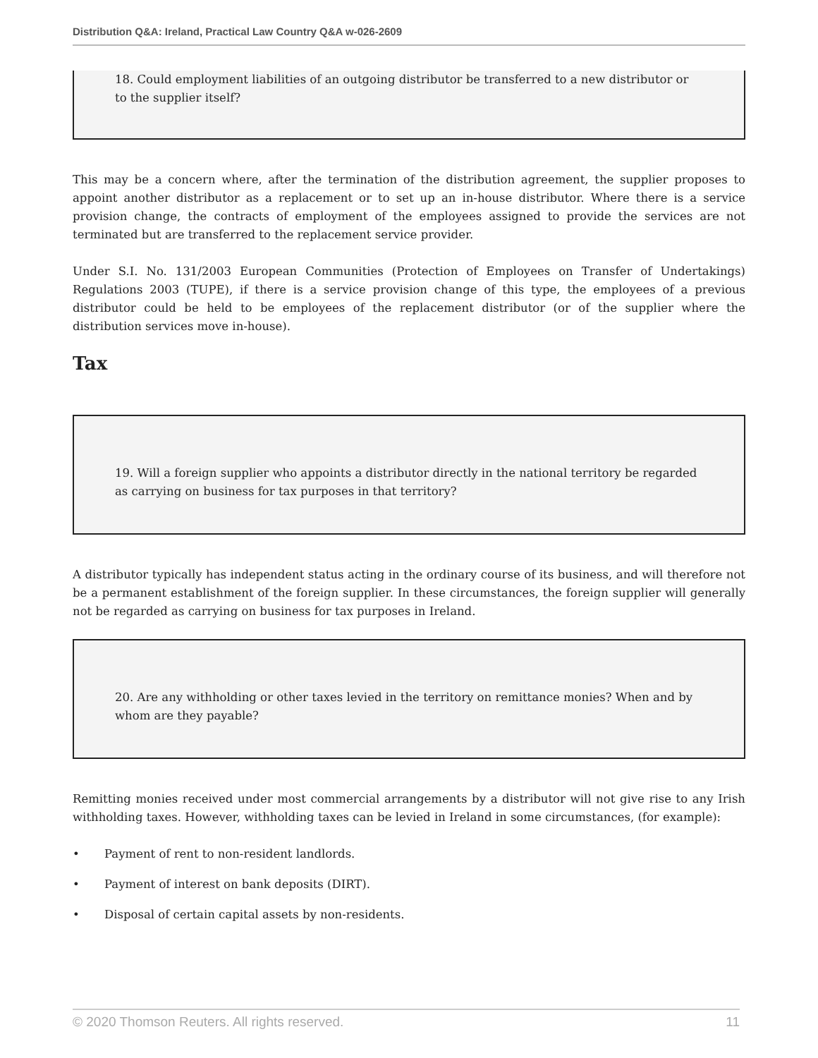Distribution Q&A: Ireland, Practical Law Country Q&A w-026-2609
18. Could employment liabilities of an outgoing distributor be transferred to a new distributor or to the supplier itself?
This may be a concern where, after the termination of the distribution agreement, the supplier proposes to appoint another distributor as a replacement or to set up an in-house distributor. Where there is a service provision change, the contracts of employment of the employees assigned to provide the services are not terminated but are transferred to the replacement service provider.
Under S.I. No. 131/2003 European Communities (Protection of Employees on Transfer of Undertakings) Regulations 2003 (TUPE), if there is a service provision change of this type, the employees of a previous distributor could be held to be employees of the replacement distributor (or of the supplier where the distribution services move in-house).
Tax
19. Will a foreign supplier who appoints a distributor directly in the national territory be regarded as carrying on business for tax purposes in that territory?
A distributor typically has independent status acting in the ordinary course of its business, and will therefore not be a permanent establishment of the foreign supplier. In these circumstances, the foreign supplier will generally not be regarded as carrying on business for tax purposes in Ireland.
20. Are any withholding or other taxes levied in the territory on remittance monies? When and by whom are they payable?
Remitting monies received under most commercial arrangements by a distributor will not give rise to any Irish withholding taxes. However, withholding taxes can be levied in Ireland in some circumstances, (for example):
• Payment of rent to non-resident landlords.
• Payment of interest on bank deposits (DIRT).
• Disposal of certain capital assets by non-residents.
© 2020 Thomson Reuters. All rights reserved. 11